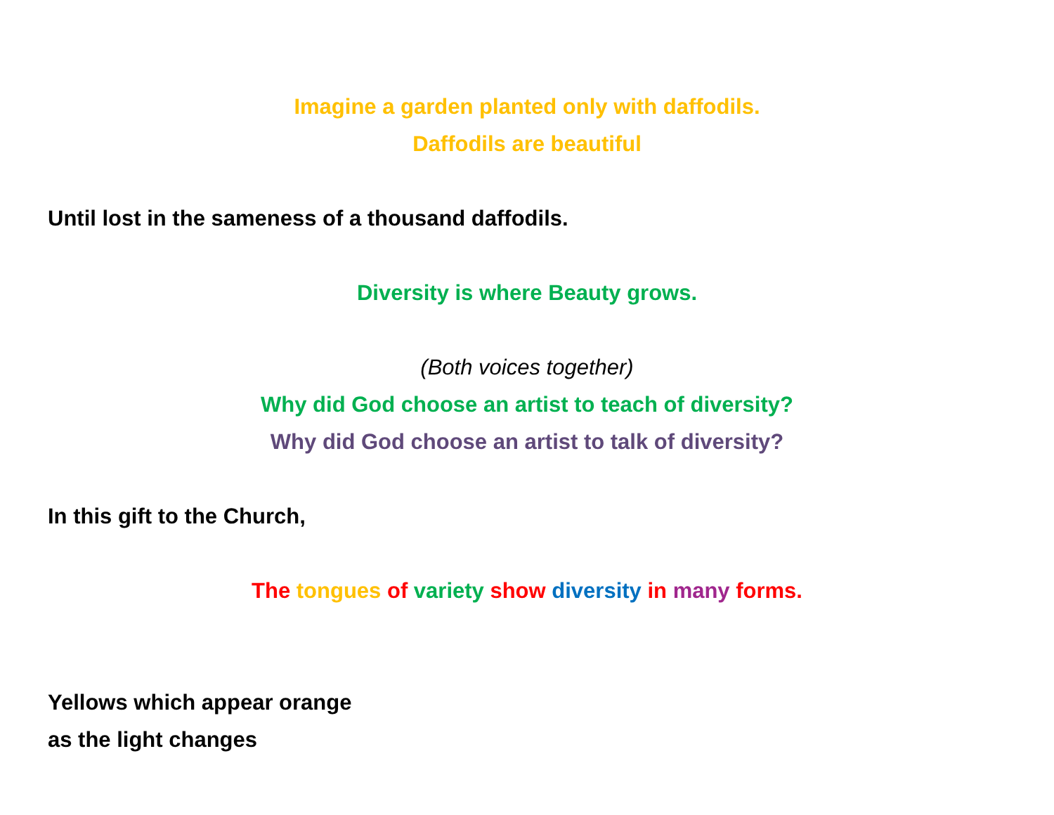Imagine a garden planted only with daffodils.
Daffodils are beautiful
Until lost in the sameness of a thousand daffodils.
Diversity is where Beauty grows.
(Both voices together)
Why did God choose an artist to teach of diversity?
Why did God choose an artist to talk of diversity?
In this gift to the Church,
The tongues of variety show diversity in many forms.
Yellows which appear orange
as the light changes